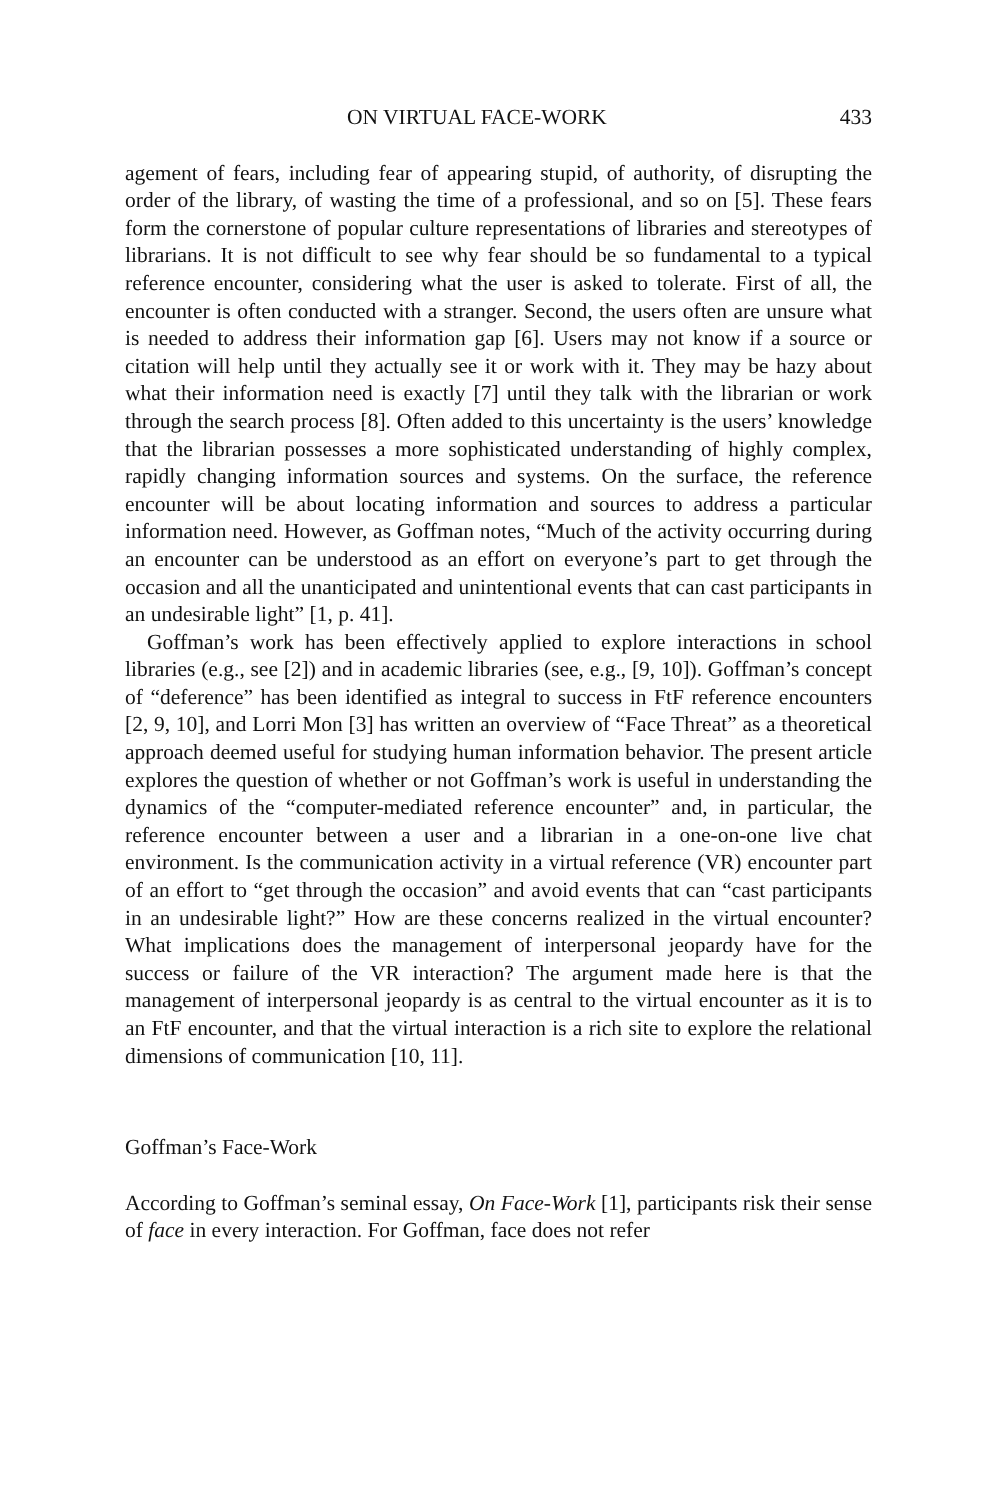ON VIRTUAL FACE-WORK 433
agement of fears, including fear of appearing stupid, of authority, of disrupting the order of the library, of wasting the time of a professional, and so on [5]. These fears form the cornerstone of popular culture representations of libraries and stereotypes of librarians. It is not difficult to see why fear should be so fundamental to a typical reference encounter, considering what the user is asked to tolerate. First of all, the encounter is often conducted with a stranger. Second, the users often are unsure what is needed to address their information gap [6]. Users may not know if a source or citation will help until they actually see it or work with it. They may be hazy about what their information need is exactly [7] until they talk with the librarian or work through the search process [8]. Often added to this uncertainty is the users’ knowledge that the librarian possesses a more sophisticated understanding of highly complex, rapidly changing information sources and systems. On the surface, the reference encounter will be about locating information and sources to address a particular information need. However, as Goffman notes, “Much of the activity occurring during an encounter can be understood as an effort on everyone’s part to get through the occasion and all the unanticipated and unintentional events that can cast participants in an undesirable light” [1, p. 41].
Goffman’s work has been effectively applied to explore interactions in school libraries (e.g., see [2]) and in academic libraries (see, e.g., [9, 10]). Goffman’s concept of “deference” has been identified as integral to success in FtF reference encounters [2, 9, 10], and Lorri Mon [3] has written an overview of “Face Threat” as a theoretical approach deemed useful for studying human information behavior. The present article explores the question of whether or not Goffman’s work is useful in understanding the dynamics of the “computer-mediated reference encounter” and, in particular, the reference encounter between a user and a librarian in a one-on-one live chat environment. Is the communication activity in a virtual reference (VR) encounter part of an effort to “get through the occasion” and avoid events that can “cast participants in an undesirable light?” How are these concerns realized in the virtual encounter? What implications does the management of interpersonal jeopardy have for the success or failure of the VR interaction? The argument made here is that the management of interpersonal jeopardy is as central to the virtual encounter as it is to an FtF encounter, and that the virtual interaction is a rich site to explore the relational dimensions of communication [10, 11].
Goffman’s Face-Work
According to Goffman’s seminal essay, On Face-Work [1], participants risk their sense of face in every interaction. For Goffman, face does not refer